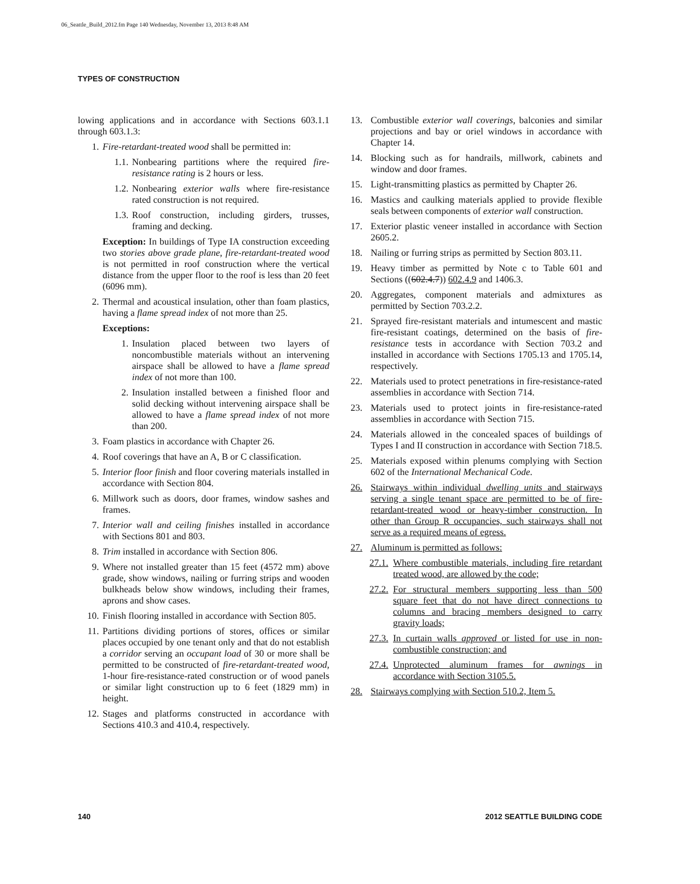06_Seattle_Build_2012.fm Page 140 Wednesday, November 13, 2013 8:48 AM
TYPES OF CONSTRUCTION
lowing applications and in accordance with Sections 603.1.1 through 603.1.3:
1. Fire-retardant-treated wood shall be permitted in:
1.1. Nonbearing partitions where the required fire-resistance rating is 2 hours or less.
1.2. Nonbearing exterior walls where fire-resistance rated construction is not required.
1.3. Roof construction, including girders, trusses, framing and decking.
Exception: In buildings of Type IA construction exceeding two stories above grade plane, fire-retardant-treated wood is not permitted in roof construction where the vertical distance from the upper floor to the roof is less than 20 feet (6096 mm).
2. Thermal and acoustical insulation, other than foam plastics, having a flame spread index of not more than 25.
Exceptions:
1. Insulation placed between two layers of noncombustible materials without an intervening airspace shall be allowed to have a flame spread index of not more than 100.
2. Insulation installed between a finished floor and solid decking without intervening airspace shall be allowed to have a flame spread index of not more than 200.
3. Foam plastics in accordance with Chapter 26.
4. Roof coverings that have an A, B or C classification.
5. Interior floor finish and floor covering materials installed in accordance with Section 804.
6. Millwork such as doors, door frames, window sashes and frames.
7. Interior wall and ceiling finishes installed in accordance with Sections 801 and 803.
8. Trim installed in accordance with Section 806.
9. Where not installed greater than 15 feet (4572 mm) above grade, show windows, nailing or furring strips and wooden bulkheads below show windows, including their frames, aprons and show cases.
10. Finish flooring installed in accordance with Section 805.
11. Partitions dividing portions of stores, offices or similar places occupied by one tenant only and that do not establish a corridor serving an occupant load of 30 or more shall be permitted to be constructed of fire-retardant-treated wood, 1-hour fire-resistance-rated construction or of wood panels or similar light construction up to 6 feet (1829 mm) in height.
12. Stages and platforms constructed in accordance with Sections 410.3 and 410.4, respectively.
13. Combustible exterior wall coverings, balconies and similar projections and bay or oriel windows in accordance with Chapter 14.
14. Blocking such as for handrails, millwork, cabinets and window and door frames.
15. Light-transmitting plastics as permitted by Chapter 26.
16. Mastics and caulking materials applied to provide flexible seals between components of exterior wall construction.
17. Exterior plastic veneer installed in accordance with Section 2605.2.
18. Nailing or furring strips as permitted by Section 803.11.
19. Heavy timber as permitted by Note c to Table 601 and Sections ((602.4.7)) 602.4.9 and 1406.3.
20. Aggregates, component materials and admixtures as permitted by Section 703.2.2.
21. Sprayed fire-resistant materials and intumescent and mastic fire-resistant coatings, determined on the basis of fire-resistance tests in accordance with Section 703.2 and installed in accordance with Sections 1705.13 and 1705.14, respectively.
22. Materials used to protect penetrations in fire-resistance-rated assemblies in accordance with Section 714.
23. Materials used to protect joints in fire-resistance-rated assemblies in accordance with Section 715.
24. Materials allowed in the concealed spaces of buildings of Types I and II construction in accordance with Section 718.5.
25. Materials exposed within plenums complying with Section 602 of the International Mechanical Code.
26. Stairways within individual dwelling units and stairways serving a single tenant space are permitted to be of fire-retardant-treated wood or heavy-timber construction. In other than Group R occupancies, such stairways shall not serve as a required means of egress.
27. Aluminum is permitted as follows:
27.1. Where combustible materials, including fire retardant treated wood, are allowed by the code;
27.2. For structural members supporting less than 500 square feet that do not have direct connections to columns and bracing members designed to carry gravity loads;
27.3. In curtain walls approved or listed for use in non-combustible construction; and
27.4. Unprotected aluminum frames for awnings in accordance with Section 3105.5.
28. Stairways complying with Section 510.2, Item 5.
140 2012 SEATTLE BUILDING CODE